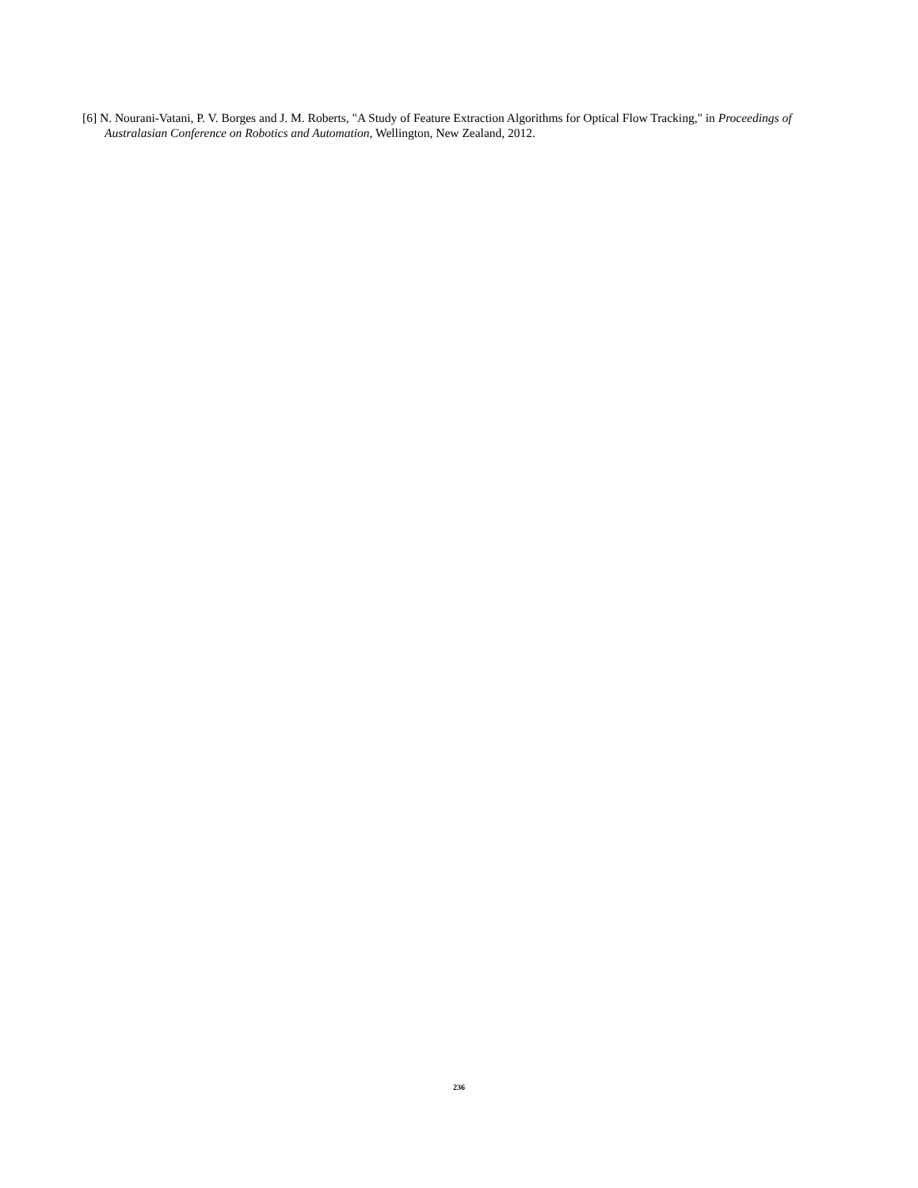[6] N. Nourani-Vatani, P. V. Borges and J. M. Roberts, "A Study of Feature Extraction Algorithms for Optical Flow Tracking," in Proceedings of Australasian Conference on Robotics and Automation, Wellington, New Zealand, 2012.
236